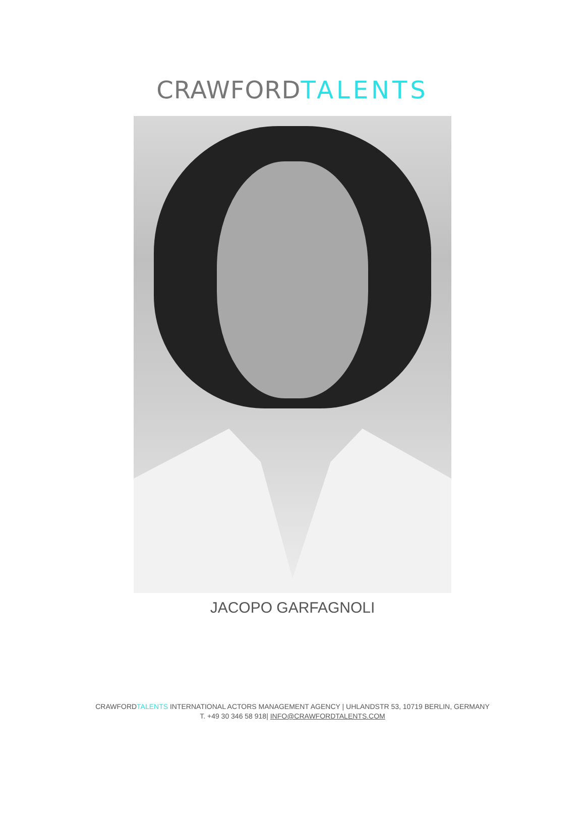CRAWFORDTALENTS
JACOPO GARFAGNOLI
CRAWFORDTALENTS INTERNATIONAL ACTORS MANAGEMENT AGENCY | UHLANDSTR 53, 10719 BERLIN, GERMANY
T. +49 30 346 58 918| INFO@CRAWFORDTALENTS.COM